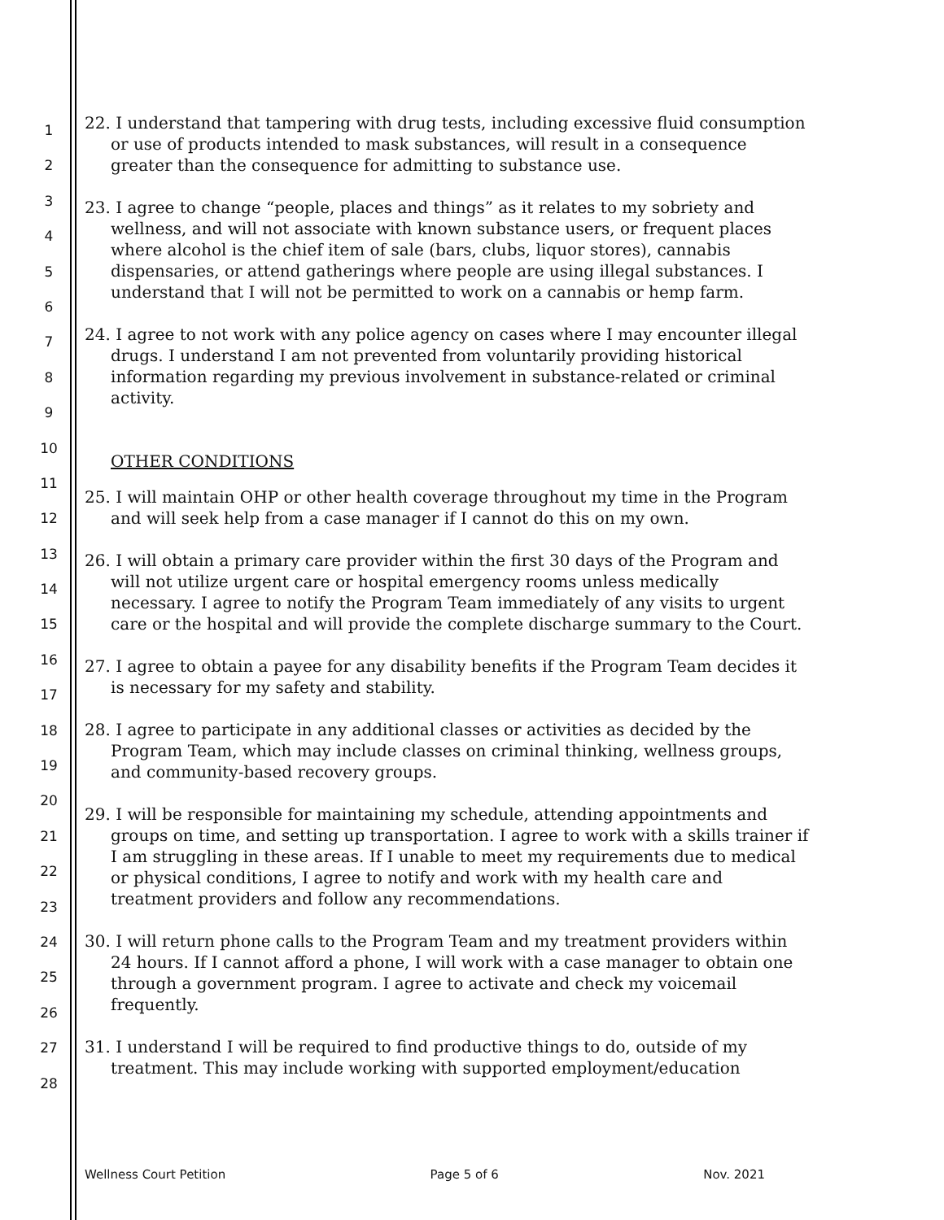1
2
3
4
5
6
7
8
9
10
11
12
13
14
15
16
17
18
19
20
21
22
23
24
25
26
27
28
22. I understand that tampering with drug tests, including excessive fluid consumption or use of products intended to mask substances, will result in a consequence greater than the consequence for admitting to substance use.
23. I agree to change “people, places and things” as it relates to my sobriety and wellness, and will not associate with known substance users, or frequent places where alcohol is the chief item of sale (bars, clubs, liquor stores), cannabis dispensaries, or attend gatherings where people are using illegal substances. I understand that I will not be permitted to work on a cannabis or hemp farm.
24. I agree to not work with any police agency on cases where I may encounter illegal drugs. I understand I am not prevented from voluntarily providing historical information regarding my previous involvement in substance-related or criminal activity.
OTHER CONDITIONS
25. I will maintain OHP or other health coverage throughout my time in the Program and will seek help from a case manager if I cannot do this on my own.
26. I will obtain a primary care provider within the first 30 days of the Program and will not utilize urgent care or hospital emergency rooms unless medically necessary. I agree to notify the Program Team immediately of any visits to urgent care or the hospital and will provide the complete discharge summary to the Court.
27. I agree to obtain a payee for any disability benefits if the Program Team decides it is necessary for my safety and stability.
28. I agree to participate in any additional classes or activities as decided by the Program Team, which may include classes on criminal thinking, wellness groups, and community-based recovery groups.
29. I will be responsible for maintaining my schedule, attending appointments and groups on time, and setting up transportation. I agree to work with a skills trainer if I am struggling in these areas. If I unable to meet my requirements due to medical or physical conditions, I agree to notify and work with my health care and treatment providers and follow any recommendations.
30. I will return phone calls to the Program Team and my treatment providers within 24 hours. If I cannot afford a phone, I will work with a case manager to obtain one through a government program. I agree to activate and check my voicemail frequently.
31. I understand I will be required to find productive things to do, outside of my treatment. This may include working with supported employment/education
Wellness Court Petition Page 5 of 6 Nov. 2021